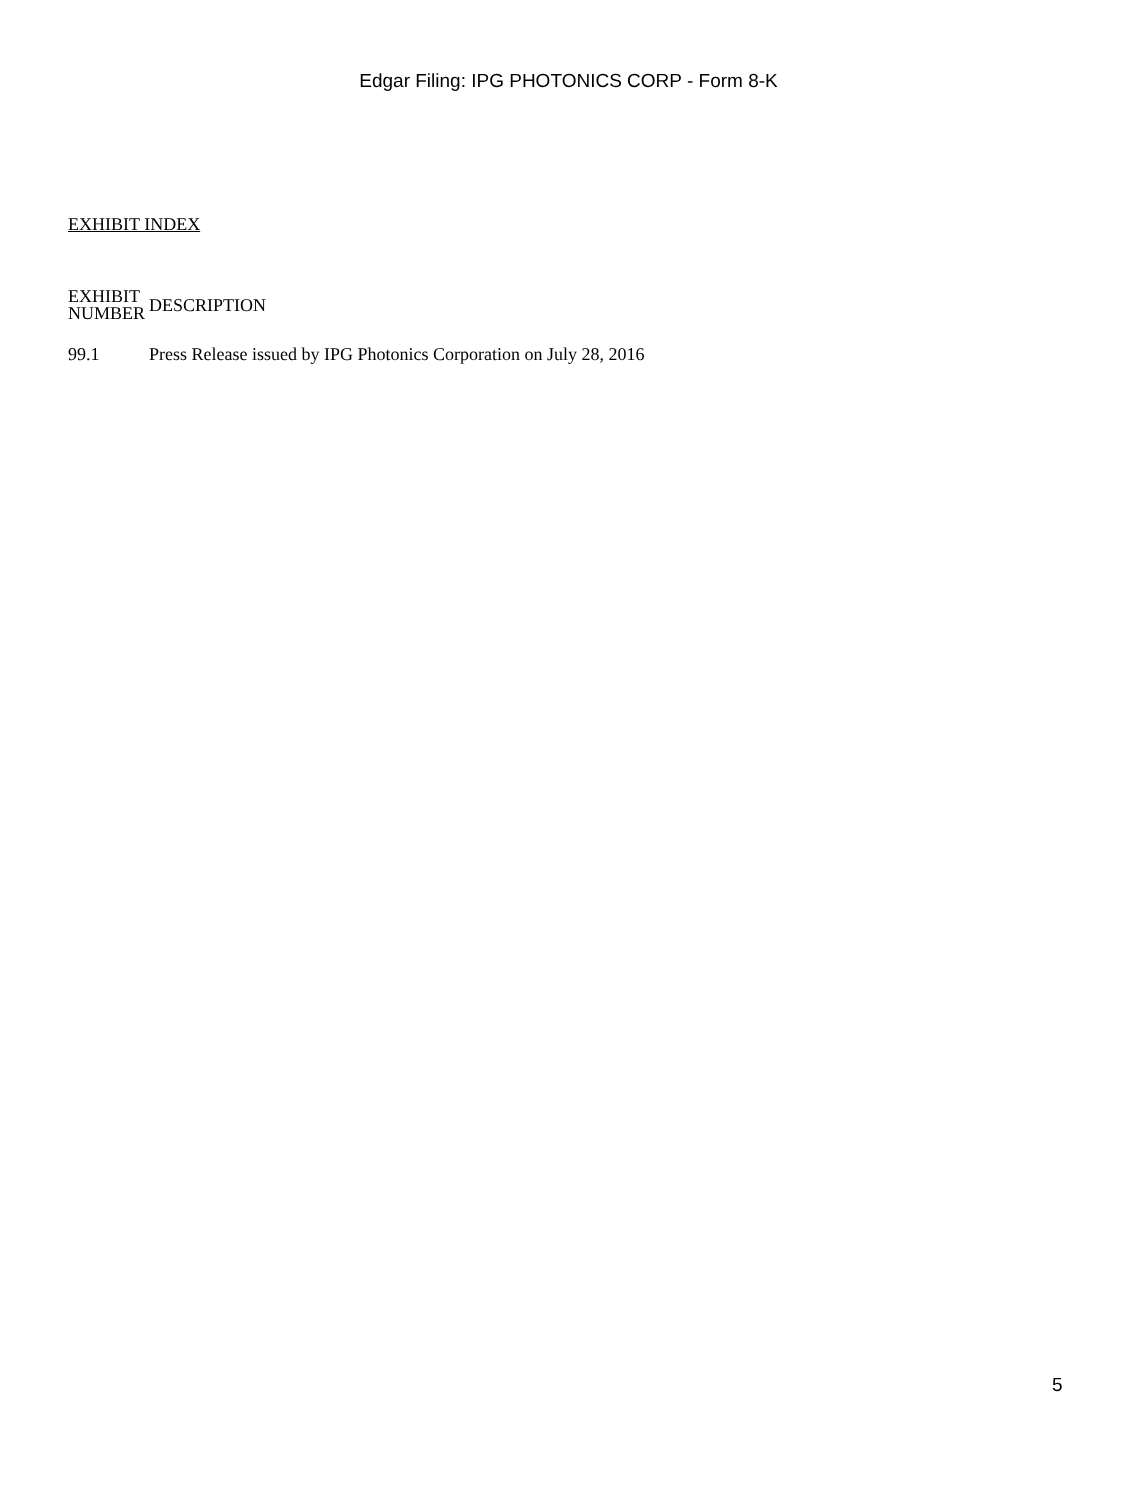Edgar Filing: IPG PHOTONICS CORP - Form 8-K
EXHIBIT INDEX
| EXHIBIT NUMBER | DESCRIPTION |
| --- | --- |
| 99.1 | Press Release issued by IPG Photonics Corporation on July 28, 2016 |
5